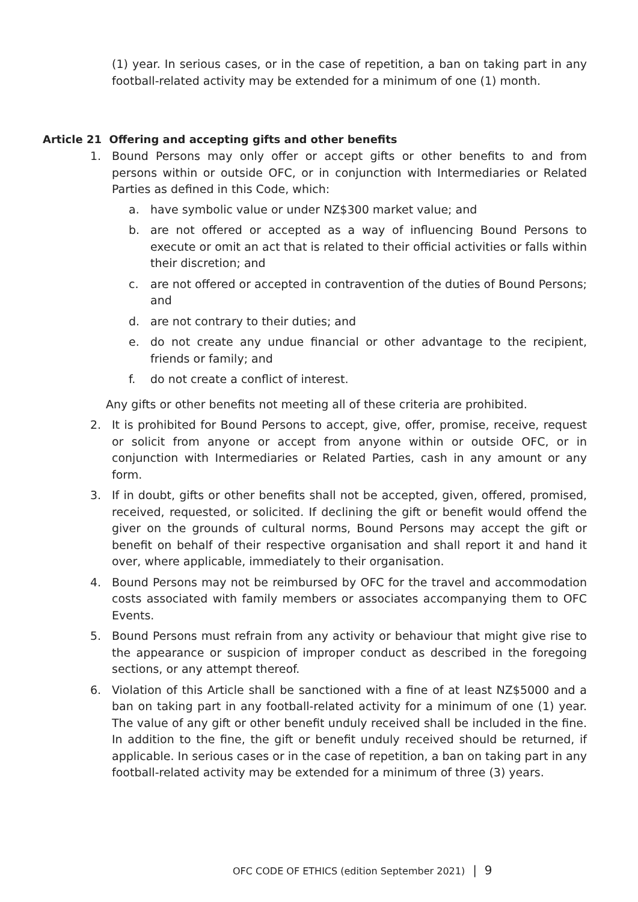(1) year. In serious cases, or in the case of repetition, a ban on taking part in any football-related activity may be extended for a minimum of one (1) month.
Article 21 Offering and accepting gifts and other benefits
1. Bound Persons may only offer or accept gifts or other benefits to and from persons within or outside OFC, or in conjunction with Intermediaries or Related Parties as defined in this Code, which:
a. have symbolic value or under NZ$300 market value; and
b. are not offered or accepted as a way of influencing Bound Persons to execute or omit an act that is related to their official activities or falls within their discretion; and
c. are not offered or accepted in contravention of the duties of Bound Persons; and
d. are not contrary to their duties; and
e. do not create any undue financial or other advantage to the recipient, friends or family; and
f. do not create a conflict of interest.
Any gifts or other benefits not meeting all of these criteria are prohibited.
2. It is prohibited for Bound Persons to accept, give, offer, promise, receive, request or solicit from anyone or accept from anyone within or outside OFC, or in conjunction with Intermediaries or Related Parties, cash in any amount or any form.
3. If in doubt, gifts or other benefits shall not be accepted, given, offered, promised, received, requested, or solicited. If declining the gift or benefit would offend the giver on the grounds of cultural norms, Bound Persons may accept the gift or benefit on behalf of their respective organisation and shall report it and hand it over, where applicable, immediately to their organisation.
4. Bound Persons may not be reimbursed by OFC for the travel and accommodation costs associated with family members or associates accompanying them to OFC Events.
5. Bound Persons must refrain from any activity or behaviour that might give rise to the appearance or suspicion of improper conduct as described in the foregoing sections, or any attempt thereof.
6. Violation of this Article shall be sanctioned with a fine of at least NZ$5000 and a ban on taking part in any football-related activity for a minimum of one (1) year. The value of any gift or other benefit unduly received shall be included in the fine. In addition to the fine, the gift or benefit unduly received should be returned, if applicable. In serious cases or in the case of repetition, a ban on taking part in any football-related activity may be extended for a minimum of three (3) years.
OFC CODE OF ETHICS (edition September 2021) | 9